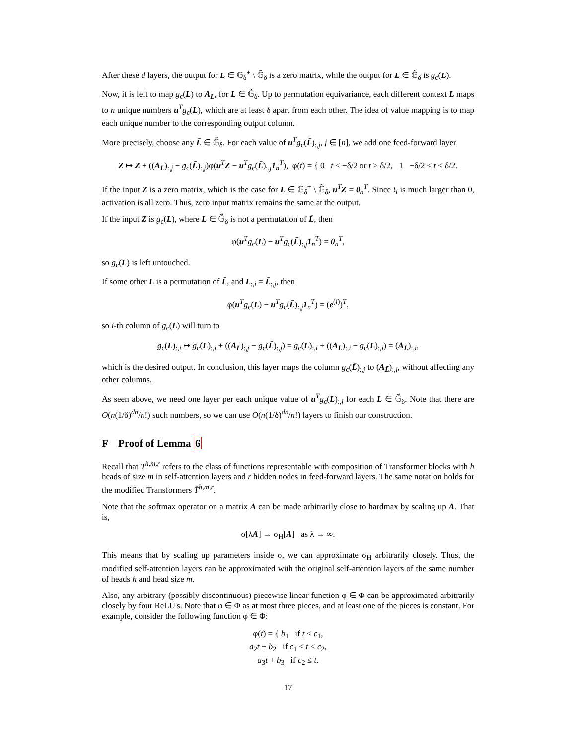After these d layers, the output for L ∈ 𝔾<sub>δ</sub><sup>+</sup> \ 𝔾̃<sub>δ</sub> is a zero matrix, while the output for L ∈ 𝔾̃<sub>δ</sub> is g<sub>c</sub>(L).
Now, it is left to map g<sub>c</sub>(L) to A<sub>L</sub>, for L ∈ 𝔾̃<sub>δ</sub>. Up to permutation equivariance, each different context L maps to n unique numbers u<sup>T</sup>g<sub>c</sub>(L), which are at least δ apart from each other. The idea of value mapping is to map each unique number to the corresponding output column.
More precisely, choose any L̄ ∈ 𝔾̃<sub>δ</sub>. For each value of u<sup>T</sup>g<sub>c</sub>(L̄)<sub>:,j</sub>, j ∈ [n], we add one feed-forward layer
Z ↦ Z + ((A<sub>L̄</sub>)<sub>:,j</sub> − g<sub>c</sub>(L̄)<sub>:,j</sub>)φ(u<sup>T</sup>Z − u<sup>T</sup>g<sub>c</sub>(L̄)<sub>:,j</sub>1<sub>n</sub><sup>T</sup>), φ(t) = { 0 t < −δ/2 or t ≥ δ/2, 1 −δ/2 ≤ t < δ/2.
If the input Z is a zero matrix, which is the case for L ∈ 𝔾<sub>δ</sub><sup>+</sup> \ 𝔾̃<sub>δ</sub>, u<sup>T</sup>Z = 0<sub>n</sub><sup>T</sup>. Since t<sub>l</sub> is much larger than 0, activation is all zero. Thus, zero input matrix remains the same at the output.
If the input Z is g<sub>c</sub>(L), where L ∈ 𝔾̃<sub>δ</sub> is not a permutation of L̄, then
φ(u<sup>T</sup>g<sub>c</sub>(L) − u<sup>T</sup>g<sub>c</sub>(L̄)<sub>:,j</sub>1<sub>n</sub><sup>T</sup>) = 0<sub>n</sub><sup>T</sup>,
so g<sub>c</sub>(L) is left untouched.
If some other L is a permutation of L̄, and L<sub>:,i</sub> = L̄<sub>:,j</sub>, then
φ(u<sup>T</sup>g<sub>c</sub>(L) − u<sup>T</sup>g<sub>c</sub>(L̄)<sub>:,j</sub>1<sub>n</sub><sup>T</sup>) = (e<sup>(i)</sup>)<sup>T</sup>,
so i-th column of g<sub>c</sub>(L) will turn to
g<sub>c</sub>(L)<sub>:,i</sub> ↦ g<sub>c</sub>(L)<sub>:,i</sub> + ((A<sub>L̄</sub>)<sub>:,j</sub> − g<sub>c</sub>(L̄)<sub>:,j</sub>) = g<sub>c</sub>(L)<sub>:,i</sub> + ((A<sub>L</sub>)<sub>:,i</sub> − g<sub>c</sub>(L)<sub>:,i</sub>) = (A<sub>L</sub>)<sub>:,i</sub>,
which is the desired output. In conclusion, this layer maps the column g<sub>c</sub>(L̄)<sub>:,j</sub> to (A<sub>L̄</sub>)<sub>:,j</sub>, without affecting any other columns.
As seen above, we need one layer per each unique value of u<sup>T</sup>g<sub>c</sub>(L)<sub>:,j</sub> for each L ∈ 𝔾̃<sub>δ</sub>. Note that there are O(n(1/δ)<sup>dn</sup>/n!) such numbers, so we can use O(n(1/δ)<sup>dn</sup>/n!) layers to finish our construction.
F Proof of Lemma 6
Recall that T<sup>h,m,r</sup> refers to the class of functions representable with composition of Transformer blocks with h heads of size m in self-attention layers and r hidden nodes in feed-forward layers. The same notation holds for the modified Transformers T̄<sup>h,m,r</sup>.
Note that the softmax operator on a matrix A can be made arbitrarily close to hardmax by scaling up A. That is,
σ[λA] → σ<sub>H</sub>[A] as λ → ∞.
This means that by scaling up parameters inside σ, we can approximate σ<sub>H</sub> arbitrarily closely. Thus, the modified self-attention layers can be approximated with the original self-attention layers of the same number of heads h and head size m.
Also, any arbitrary (possibly discontinuous) piecewise linear function φ ∈ Φ can be approximated arbitrarily closely by four ReLU's. Note that φ ∈ Φ as at most three pieces, and at least one of the pieces is constant. For example, consider the following function φ ∈ Φ:
φ(t) = { b<sub>1</sub> if t < c<sub>1</sub>,
a<sub>2</sub>t + b<sub>2</sub> if c<sub>1</sub> ≤ t < c<sub>2</sub>,
a<sub>3</sub>t + b<sub>3</sub> if c<sub>2</sub> ≤ t.
17